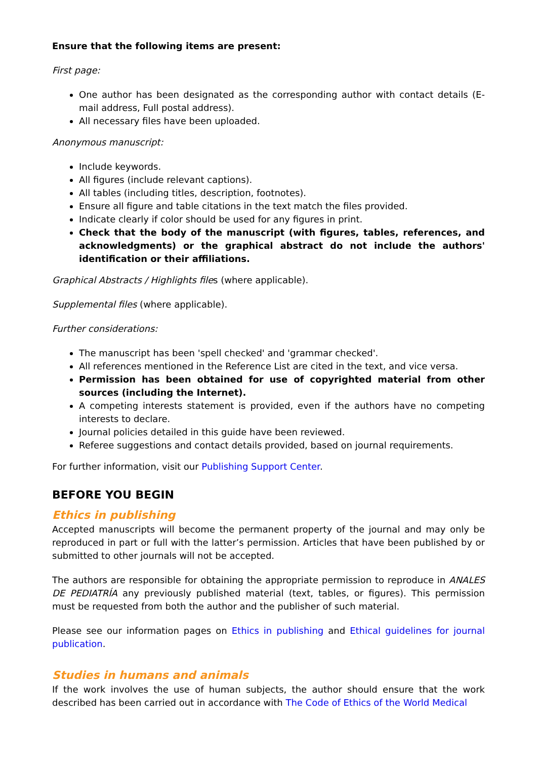Ensure that the following items are present:
First page:
One author has been designated as the corresponding author with contact details (E-mail address, Full postal address).
All necessary files have been uploaded.
Anonymous manuscript:
Include keywords.
All figures (include relevant captions).
All tables (including titles, description, footnotes).
Ensure all figure and table citations in the text match the files provided.
Indicate clearly if color should be used for any figures in print.
Check that the body of the manuscript (with figures, tables, references, and acknowledgments) or the graphical abstract do not include the authors' identification or their affiliations.
Graphical Abstracts / Highlights files (where applicable).
Supplemental files (where applicable).
Further considerations:
The manuscript has been 'spell checked' and 'grammar checked'.
All references mentioned in the Reference List are cited in the text, and vice versa.
Permission has been obtained for use of copyrighted material from other sources (including the Internet).
A competing interests statement is provided, even if the authors have no competing interests to declare.
Journal policies detailed in this guide have been reviewed.
Referee suggestions and contact details provided, based on journal requirements.
For further information, visit our Publishing Support Center.
BEFORE YOU BEGIN
Ethics in publishing
Accepted manuscripts will become the permanent property of the journal and may only be reproduced in part or full with the latter’s permission. Articles that have been published by or submitted to other journals will not be accepted.
The authors are responsible for obtaining the appropriate permission to reproduce in ANALES DE PEDIATRÍA any previously published material (text, tables, or figures). This permission must be requested from both the author and the publisher of such material.
Please see our information pages on Ethics in publishing and Ethical guidelines for journal publication.
Studies in humans and animals
If the work involves the use of human subjects, the author should ensure that the work described has been carried out in accordance with The Code of Ethics of the World Medical